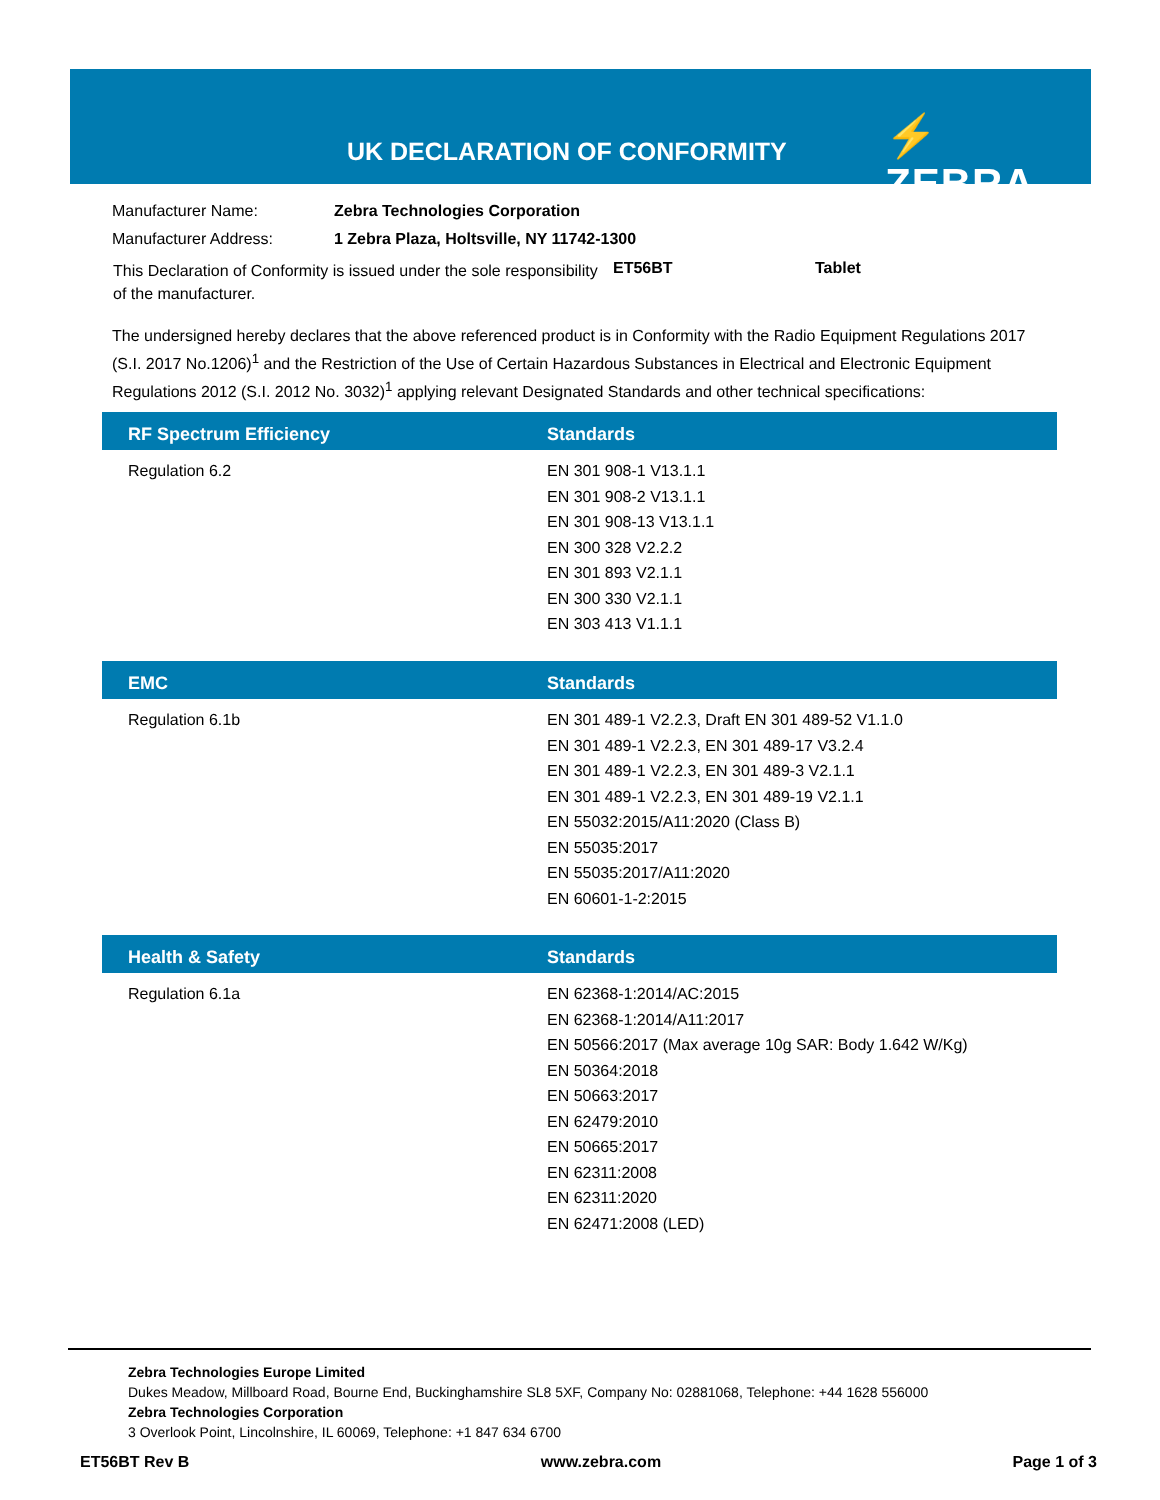UK DECLARATION OF CONFORMITY ⚡ ZEBRA
| Manufacturer Name: | Zebra Technologies Corporation |
| Manufacturer Address: | 1 Zebra Plaza, Holtsville, NY 11742-1300 |
| This Declaration of Conformity is issued under the sole responsibility of the manufacturer. | ET56BT | Tablet |
The undersigned hereby declares that the above referenced product is in Conformity with the Radio Equipment Regulations 2017 (S.I. 2017 No.1206)<sup>1</sup> and the Restriction of the Use of Certain Hazardous Substances in Electrical and Electronic Equipment Regulations 2012 (S.I. 2012 No. 3032)<sup>1</sup> applying relevant Designated Standards and other technical specifications:
| RF Spectrum Efficiency | Standards |
| --- | --- |
| Regulation 6.2 | EN 301 908-1 V13.1.1 EN 301 908-2 V13.1.1 EN 301 908-13 V13.1.1 EN 300 328 V2.2.2 EN 301 893 V2.1.1 EN 300 330 V2.1.1 EN 303 413 V1.1.1 |
| EMC | Standards |
| --- | --- |
| Regulation 6.1b | EN 301 489-1 V2.2.3, Draft EN 301 489-52 V1.1.0 EN 301 489-1 V2.2.3, EN 301 489-17 V3.2.4 EN 301 489-1 V2.2.3, EN 301 489-3 V2.1.1 EN 301 489-1 V2.2.3, EN 301 489-19 V2.1.1 EN 55032:2015/A11:2020 (Class B) EN 55035:2017 EN 55035:2017/A11:2020 EN 60601-1-2:2015 |
| Health & Safety | Standards |
| --- | --- |
| Regulation 6.1a | EN 62368-1:2014/AC:2015 EN 62368-1:2014/A11:2017 EN 50566:2017 (Max average 10g SAR: Body 1.642 W/Kg) EN 50364:2018 EN 50663:2017 EN 62479:2010 EN 50665:2017 EN 62311:2008 EN 62311:2020 EN 62471:2008 (LED) |
Zebra Technologies Europe Limited
Dukes Meadow, Millboard Road, Bourne End, Buckinghamshire SL8 5XF, Company No: 02881068, Telephone: +44 1628 556000
Zebra Technologies Corporation
3 Overlook Point, Lincolnshire, IL 60069, Telephone: +1 847 634 6700
ET56BT Rev B www.zebra.com Page 1 of 3